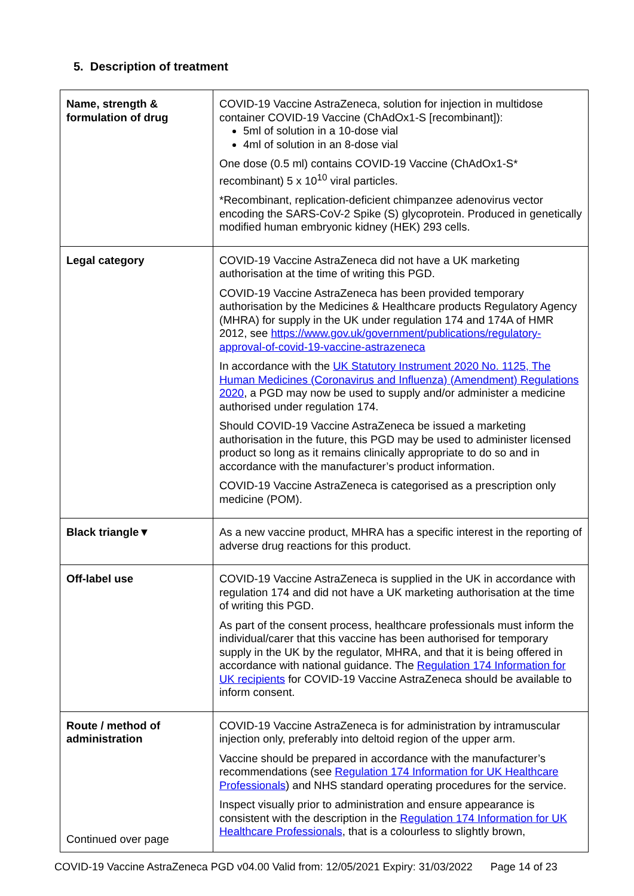5. Description of treatment
| Name, strength & formulation of drug | COVID-19 Vaccine AstraZeneca, solution for injection in multidose container COVID-19 Vaccine (ChAdOx1-S [recombinant]): 5ml of solution in a 10-dose vial 4ml of solution in an 8-dose vial One dose (0.5 ml) contains COVID-19 Vaccine (ChAdOx1-S* recombinant) 5 x 10<sup>10</sup> viral particles. *Recombinant, replication-deficient chimpanzee adenovirus vector encoding the SARS-CoV-2 Spike (S) glycoprotein. Produced in genetically modified human embryonic kidney (HEK) 293 cells. |
| Legal category | COVID-19 Vaccine AstraZeneca did not have a UK marketing authorisation at the time of writing this PGD. COVID-19 Vaccine AstraZeneca has been provided temporary authorisation by the Medicines & Healthcare products Regulatory Agency (MHRA) for supply in the UK under regulation 174 and 174A of HMR 2012, see https://www.gov.uk/government/publications/regulatory-approval-of-covid-19-vaccine-astrazeneca In accordance with the UK Statutory Instrument 2020 No. 1125, The Human Medicines (Coronavirus and Influenza) (Amendment) Regulations 2020 , a PGD may now be used to supply and/or administer a medicine authorised under regulation 174. Should COVID-19 Vaccine AstraZeneca be issued a marketing authorisation in the future, this PGD may be used to administer licensed product so long as it remains clinically appropriate to do so and in accordance with the manufacturer’s product information. COVID-19 Vaccine AstraZeneca is categorised as a prescription only medicine (POM). |
| Black triangle▼ | As a new vaccine product, MHRA has a specific interest in the reporting of adverse drug reactions for this product. |
| Off-label use | COVID-19 Vaccine AstraZeneca is supplied in the UK in accordance with regulation 174 and did not have a UK marketing authorisation at the time of writing this PGD. As part of the consent process, healthcare professionals must inform the individual/carer that this vaccine has been authorised for temporary supply in the UK by the regulator, MHRA, and that it is being offered in accordance with national guidance. The Regulation 174 Information for UK recipients for COVID-19 Vaccine AstraZeneca should be available to inform consent. |
| Route / method of administration Continued over page | COVID-19 Vaccine AstraZeneca is for administration by intramuscular injection only, preferably into deltoid region of the upper arm. Vaccine should be prepared in accordance with the manufacturer’s recommendations (see Regulation 174 Information for UK Healthcare Professionals ) and NHS standard operating procedures for the service. Inspect visually prior to administration and ensure appearance is consistent with the description in the Regulation 174 Information for UK Healthcare Professionals , that is a colourless to slightly brown, |
COVID-19 Vaccine AstraZeneca PGD v04.00 Valid from: 12/05/2021 Expiry: 31/03/2022 Page 14 of 23